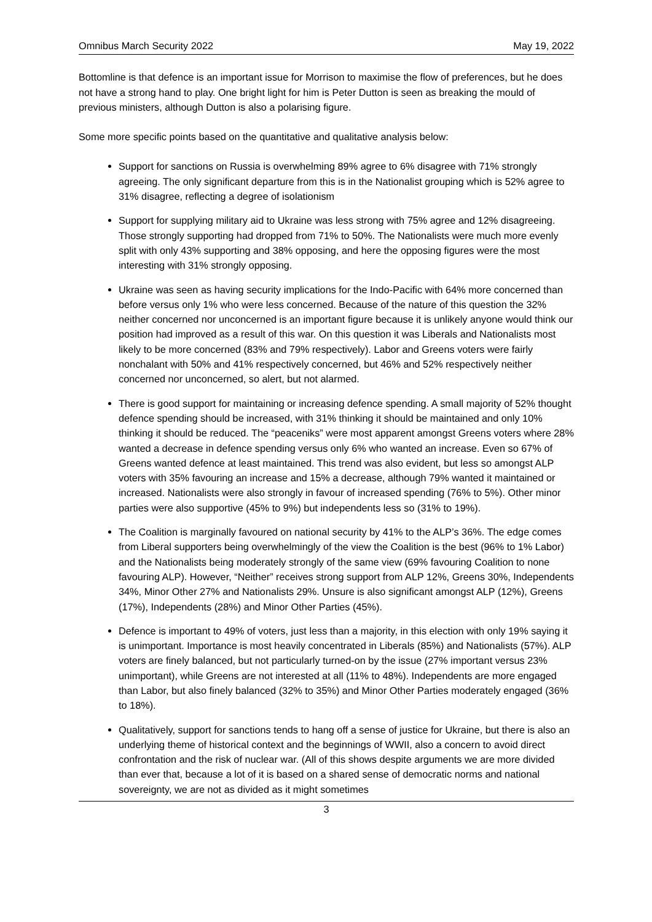Omnibus March Security 2022 May 19, 2022
Bottomline is that defence is an important issue for Morrison to maximise the flow of preferences, but he does not have a strong hand to play. One bright light for him is Peter Dutton is seen as breaking the mould of previous ministers, although Dutton is also a polarising figure.
Some more specific points based on the quantitative and qualitative analysis below:
Support for sanctions on Russia is overwhelming 89% agree to 6% disagree with 71% strongly agreeing. The only significant departure from this is in the Nationalist grouping which is 52% agree to 31% disagree, reflecting a degree of isolationism
Support for supplying military aid to Ukraine was less strong with 75% agree and 12% disagreeing. Those strongly supporting had dropped from 71% to 50%. The Nationalists were much more evenly split with only 43% supporting and 38% opposing, and here the opposing figures were the most interesting with 31% strongly opposing.
Ukraine was seen as having security implications for the Indo-Pacific with 64% more concerned than before versus only 1% who were less concerned. Because of the nature of this question the 32% neither concerned nor unconcerned is an important figure because it is unlikely anyone would think our position had improved as a result of this war. On this question it was Liberals and Nationalists most likely to be more concerned (83% and 79% respectively). Labor and Greens voters were fairly nonchalant with 50% and 41% respectively concerned, but 46% and 52% respectively neither concerned nor unconcerned, so alert, but not alarmed.
There is good support for maintaining or increasing defence spending. A small majority of 52% thought defence spending should be increased, with 31% thinking it should be maintained and only 10% thinking it should be reduced. The “peaceniks” were most apparent amongst Greens voters where 28% wanted a decrease in defence spending versus only 6% who wanted an increase. Even so 67% of Greens wanted defence at least maintained. This trend was also evident, but less so amongst ALP voters with 35% favouring an increase and 15% a decrease, although 79% wanted it maintained or increased. Nationalists were also strongly in favour of increased spending (76% to 5%). Other minor parties were also supportive (45% to 9%) but independents less so (31% to 19%).
The Coalition is marginally favoured on national security by 41% to the ALP’s 36%. The edge comes from Liberal supporters being overwhelmingly of the view the Coalition is the best (96% to 1% Labor) and the Nationalists being moderately strongly of the same view (69% favouring Coalition to none favouring ALP). However, “Neither” receives strong support from ALP 12%, Greens 30%, Independents 34%, Minor Other 27% and Nationalists 29%. Unsure is also significant amongst ALP (12%), Greens (17%), Independents (28%) and Minor Other Parties (45%).
Defence is important to 49% of voters, just less than a majority, in this election with only 19% saying it is unimportant. Importance is most heavily concentrated in Liberals (85%) and Nationalists (57%). ALP voters are finely balanced, but not particularly turned-on by the issue (27% important versus 23% unimportant), while Greens are not interested at all (11% to 48%). Independents are more engaged than Labor, but also finely balanced (32% to 35%) and Minor Other Parties moderately engaged (36% to 18%).
Qualitatively, support for sanctions tends to hang off a sense of justice for Ukraine, but there is also an underlying theme of historical context and the beginnings of WWII, also a concern to avoid direct confrontation and the risk of nuclear war. (All of this shows despite arguments we are more divided than ever that, because a lot of it is based on a shared sense of democratic norms and national sovereignty, we are not as divided as it might sometimes
3